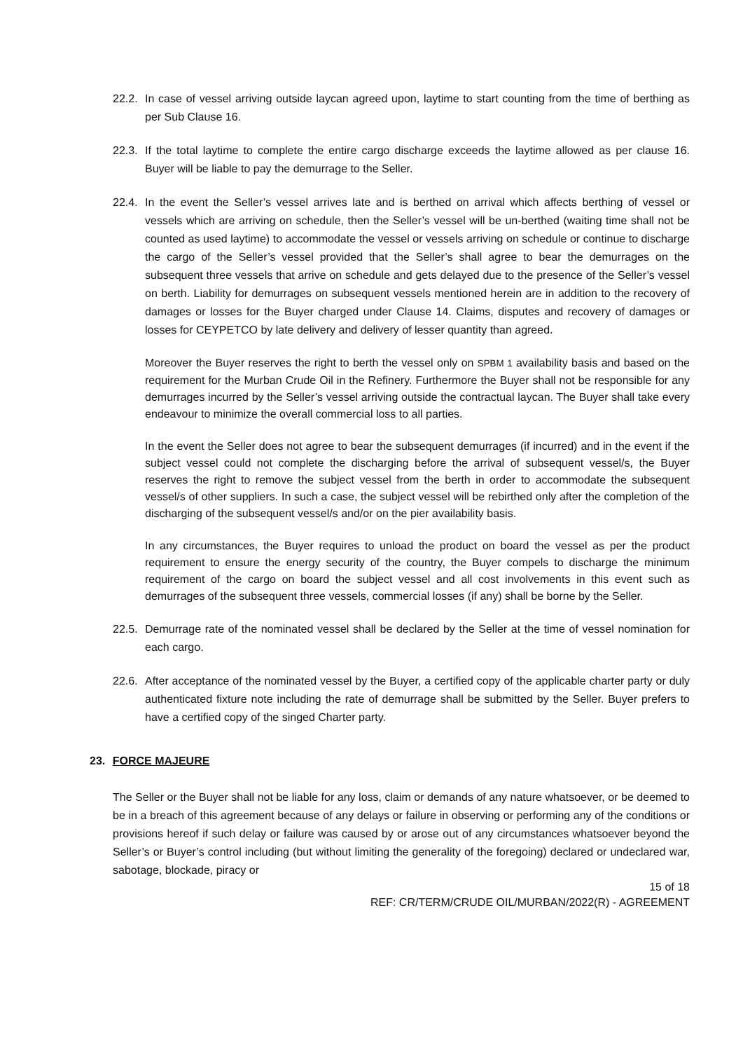22.2. In case of vessel arriving outside laycan agreed upon, laytime to start counting from the time of berthing as per Sub Clause 16.
22.3. If the total laytime to complete the entire cargo discharge exceeds the laytime allowed as per clause 16. Buyer will be liable to pay the demurrage to the Seller.
22.4. In the event the Seller’s vessel arrives late and is berthed on arrival which affects berthing of vessel or vessels which are arriving on schedule, then the Seller’s vessel will be un-berthed (waiting time shall not be counted as used laytime) to accommodate the vessel or vessels arriving on schedule or continue to discharge the cargo of the Seller’s vessel provided that the Seller’s shall agree to bear the demurrages on the subsequent three vessels that arrive on schedule and gets delayed due to the presence of the Seller’s vessel on berth. Liability for demurrages on subsequent vessels mentioned herein are in addition to the recovery of damages or losses for the Buyer charged under Clause 14. Claims, disputes and recovery of damages or losses for CEYPETCO by late delivery and delivery of lesser quantity than agreed.
Moreover the Buyer reserves the right to berth the vessel only on SPBM 1 availability basis and based on the requirement for the Murban Crude Oil in the Refinery. Furthermore the Buyer shall not be responsible for any demurrages incurred by the Seller’s vessel arriving outside the contractual laycan. The Buyer shall take every endeavour to minimize the overall commercial loss to all parties.
In the event the Seller does not agree to bear the subsequent demurrages (if incurred) and in the event if the subject vessel could not complete the discharging before the arrival of subsequent vessel/s, the Buyer reserves the right to remove the subject vessel from the berth in order to accommodate the subsequent vessel/s of other suppliers. In such a case, the subject vessel will be rebirthed only after the completion of the discharging of the subsequent vessel/s and/or on the pier availability basis.
In any circumstances, the Buyer requires to unload the product on board the vessel as per the product requirement to ensure the energy security of the country, the Buyer compels to discharge the minimum requirement of the cargo on board the subject vessel and all cost involvements in this event such as demurrages of the subsequent three vessels, commercial losses (if any) shall be borne by the Seller.
22.5. Demurrage rate of the nominated vessel shall be declared by the Seller at the time of vessel nomination for each cargo.
22.6. After acceptance of the nominated vessel by the Buyer, a certified copy of the applicable charter party or duly authenticated fixture note including the rate of demurrage shall be submitted by the Seller. Buyer prefers to have a certified copy of the singed Charter party.
23. FORCE MAJEURE
The Seller or the Buyer shall not be liable for any loss, claim or demands of any nature whatsoever, or be deemed to be in a breach of this agreement because of any delays or failure in observing or performing any of the conditions or provisions hereof if such delay or failure was caused by or arose out of any circumstances whatsoever beyond the Seller’s or Buyer’s control including (but without limiting the generality of the foregoing) declared or undeclared war, sabotage, blockade, piracy or
15 of 18
REF: CR/TERM/CRUDE OIL/MURBAN/2022(R) - AGREEMENT